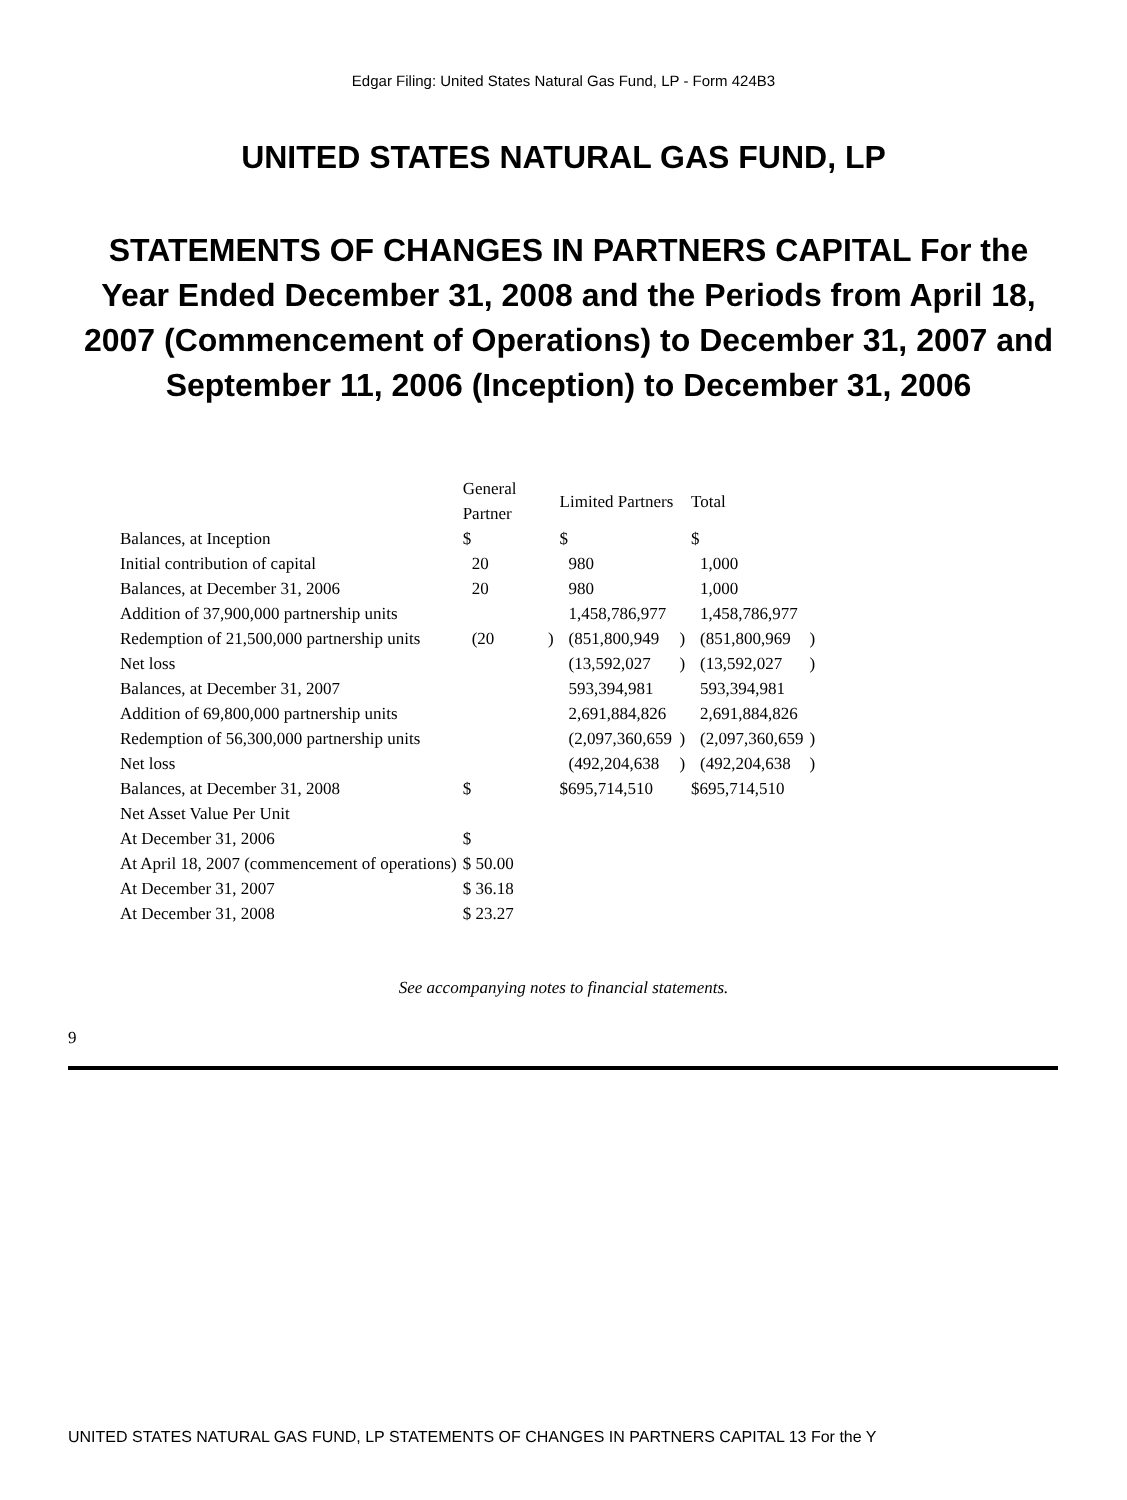Edgar Filing: United States Natural Gas Fund, LP - Form 424B3
UNITED STATES NATURAL GAS FUND, LP
STATEMENTS OF CHANGES IN PARTNERS CAPITAL For the Year Ended December 31, 2008 and the Periods from April 18, 2007 (Commencement of Operations) to December 31, 2007 and September 11, 2006 (Inception) to December 31, 2006
| | General Partner | | Limited Partners | | Total | |
| --- | --- | --- | --- | --- | --- | --- |
| Balances, at Inception | $ | | $ | | $ | |
| Initial contribution of capital | 20 | | 980 | | 1,000 | |
| Balances, at December 31, 2006 | 20 | | 980 | | 1,000 | |
| Addition of 37,900,000 partnership units | | | 1,458,786,977 | | 1,458,786,977 | |
| Redemption of 21,500,000 partnership units | (20 | ) | (851,800,949 | ) | (851,800,969 | ) |
| Net loss | | | (13,592,027 | ) | (13,592,027 | ) |
| Balances, at December 31, 2007 | | | 593,394,981 | | 593,394,981 | |
| Addition of 69,800,000 partnership units | | | 2,691,884,826 | | 2,691,884,826 | |
| Redemption of 56,300,000 partnership units | | | (2,097,360,659 | ) | (2,097,360,659 | ) |
| Net loss | | | (492,204,638 | ) | (492,204,638 | ) |
| Balances, at December 31, 2008 | $ | | $695,714,510 | | $695,714,510 | |
| Net Asset Value Per Unit | | | | | | |
| At December 31, 2006 | $ | | | | | |
| At April 18, 2007 (commencement of operations) | $ 50.00 | | | | | |
| At December 31, 2007 | $ 36.18 | | | | | |
| At December 31, 2008 | $ 23.27 | | | | | |
See accompanying notes to financial statements.
9
UNITED STATES NATURAL GAS FUND, LP STATEMENTS OF CHANGES IN PARTNERS CAPITAL 13 For the Y